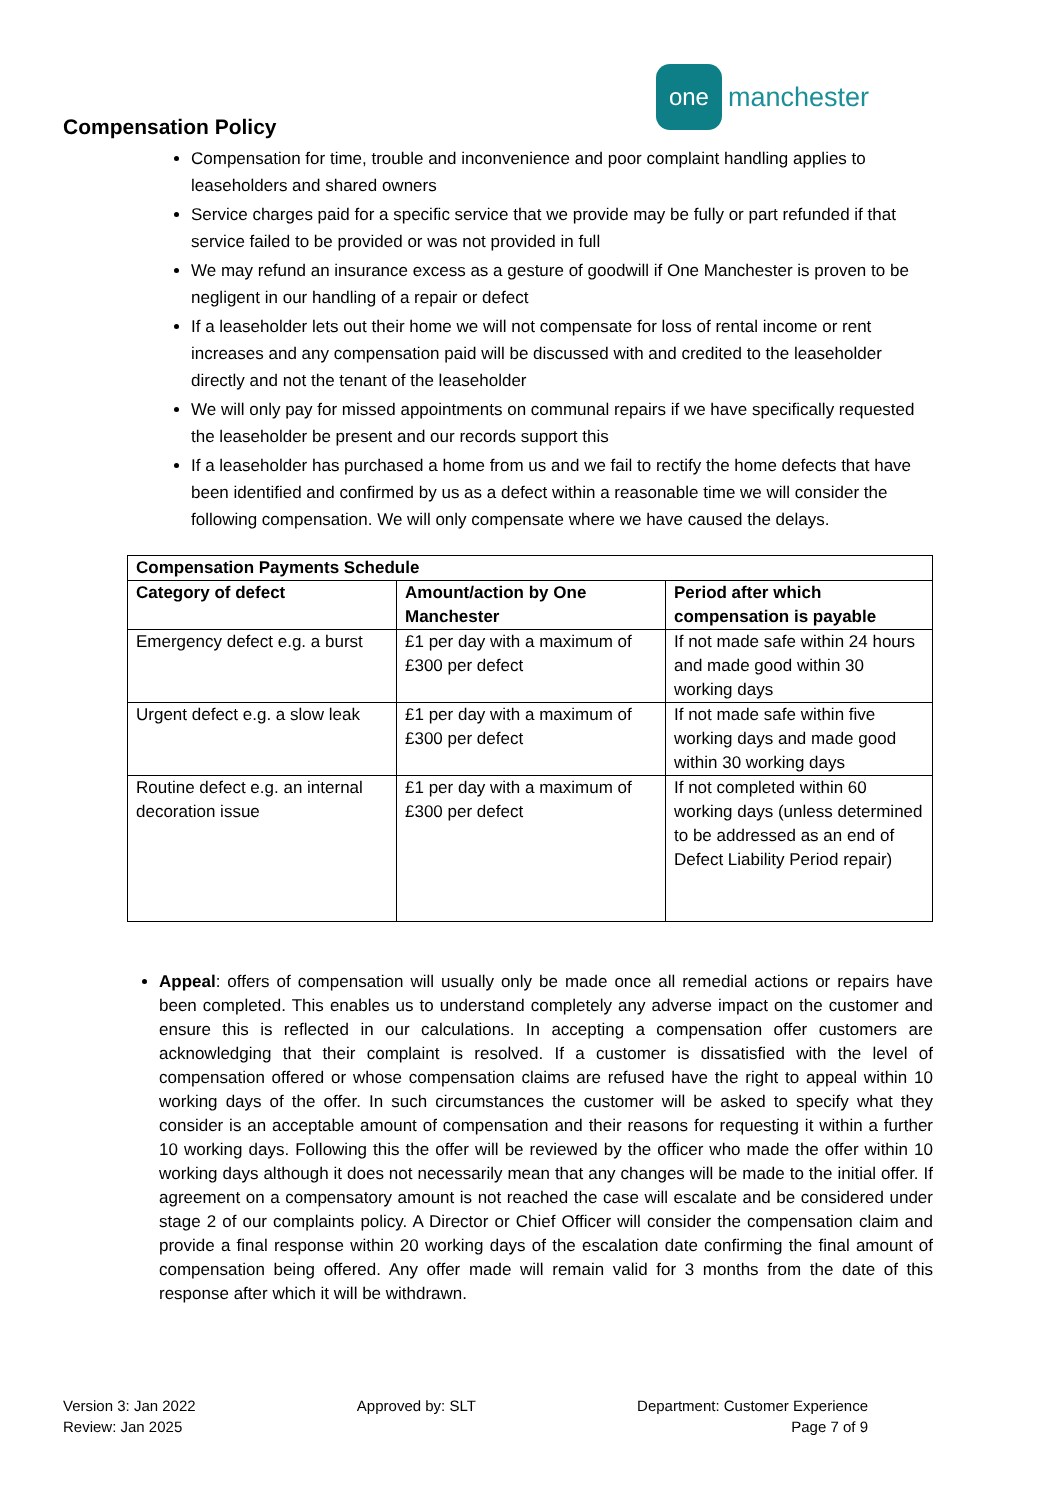one
manchester
Compensation Policy
Compensation for time, trouble and inconvenience and poor complaint handling applies to leaseholders and shared owners
Service charges paid for a specific service that we provide may be fully or part refunded if that service failed to be provided or was not provided in full
We may refund an insurance excess as a gesture of goodwill if One Manchester is proven to be negligent in our handling of a repair or defect
If a leaseholder lets out their home we will not compensate for loss of rental income or rent increases and any compensation paid will be discussed with and credited to the leaseholder directly and not the tenant of the leaseholder
We will only pay for missed appointments on communal repairs if we have specifically requested the leaseholder be present and our records support this
If a leaseholder has purchased a home from us and we fail to rectify the home defects that have been identified and confirmed by us as a defect within a reasonable time we will consider the following compensation. We will only compensate where we have caused the delays.
| Compensation Payments Schedule | | |
| --- | --- | --- |
| Category of defect | Amount/action by One Manchester | Period after which compensation is payable |
| Emergency defect e.g. a burst | £1 per day with a maximum of £300 per defect | If not made safe within 24 hours and made good within 30 working days |
| Urgent defect e.g. a slow leak | £1 per day with a maximum of £300 per defect | If not made safe within five working days and made good within 30 working days |
| Routine defect e.g. an internal decoration issue | £1 per day with a maximum of £300 per defect | If not completed within 60 working days (unless determined to be addressed as an end of Defect Liability Period repair) |
Appeal: offers of compensation will usually only be made once all remedial actions or repairs have been completed. This enables us to understand completely any adverse impact on the customer and ensure this is reflected in our calculations. In accepting a compensation offer customers are acknowledging that their complaint is resolved. If a customer is dissatisfied with the level of compensation offered or whose compensation claims are refused have the right to appeal within 10 working days of the offer. In such circumstances the customer will be asked to specify what they consider is an acceptable amount of compensation and their reasons for requesting it within a further 10 working days. Following this the offer will be reviewed by the officer who made the offer within 10 working days although it does not necessarily mean that any changes will be made to the initial offer. If agreement on a compensatory amount is not reached the case will escalate and be considered under stage 2 of our complaints policy. A Director or Chief Officer will consider the compensation claim and provide a final response within 20 working days of the escalation date confirming the final amount of compensation being offered. Any offer made will remain valid for 3 months from the date of this response after which it will be withdrawn.
Version 3: Jan 2022
Review: Jan 2025
Approved by: SLT Department: Customer Experience
Page 7 of 9